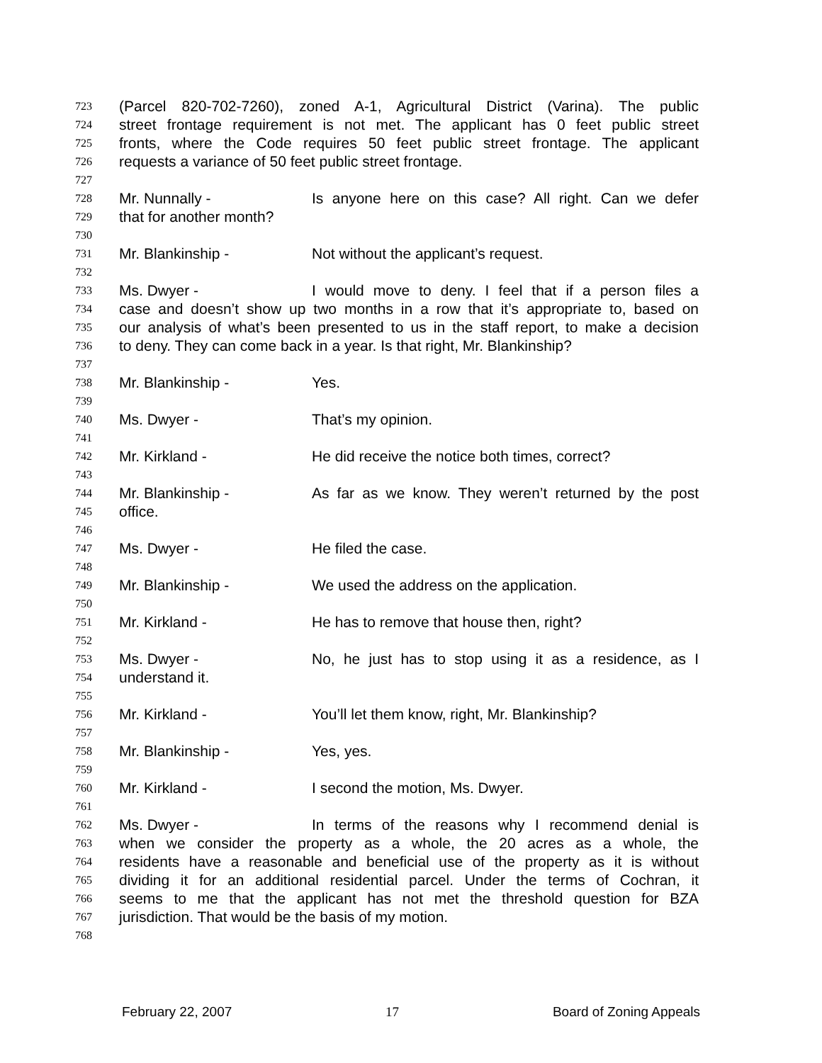723 (Parcel 820-702-7260), zoned A-1, Agricultural District (Varina). The public
724 street frontage requirement is not met. The applicant has 0 feet public street
725 fronts, where the Code requires 50 feet public street frontage. The applicant
726 requests a variance of 50 feet public street frontage.
727
728 Mr. Nunnally - Is anyone here on this case? All right. Can we defer
729 that for another month?
730
731 Mr. Blankinship - Not without the applicant’s request.
732
733 Ms. Dwyer - I would move to deny. I feel that if a person files a
734 case and doesn’t show up two months in a row that it’s appropriate to, based on
735 our analysis of what’s been presented to us in the staff report, to make a decision
736 to deny. They can come back in a year. Is that right, Mr. Blankinship?
737
738 Mr. Blankinship - Yes.
739
740 Ms. Dwyer - That’s my opinion.
741
742 Mr. Kirkland - He did receive the notice both times, correct?
743
744 Mr. Blankinship - As far as we know. They weren’t returned by the post
745 office.
746
747 Ms. Dwyer - He filed the case.
748
749 Mr. Blankinship - We used the address on the application.
750
751 Mr. Kirkland - He has to remove that house then, right?
752
753 Ms. Dwyer - No, he just has to stop using it as a residence, as I
754 understand it.
755
756 Mr. Kirkland - You’ll let them know, right, Mr. Blankinship?
757
758 Mr. Blankinship - Yes, yes.
759
760 Mr. Kirkland - I second the motion, Ms. Dwyer.
761
762 Ms. Dwyer - In terms of the reasons why I recommend denial is
763 when we consider the property as a whole, the 20 acres as a whole, the
764 residents have a reasonable and beneficial use of the property as it is without
765 dividing it for an additional residential parcel. Under the terms of Cochran, it
766 seems to me that the applicant has not met the threshold question for BZA
767 jurisdiction. That would be the basis of my motion.
768
February 22, 2007 17 Board of Zoning Appeals